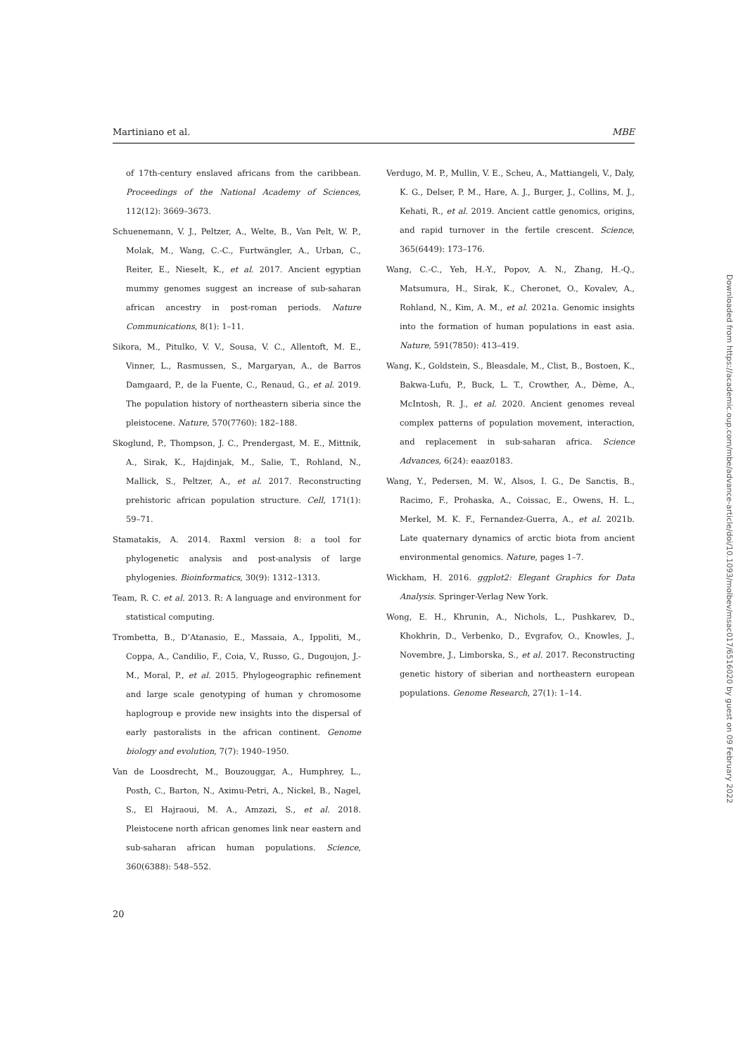Martiniano et al. MBE
of 17th-century enslaved africans from the caribbean. Proceedings of the National Academy of Sciences, 112(12): 3669–3673.
Schuenemann, V. J., Peltzer, A., Welte, B., Van Pelt, W. P., Molak, M., Wang, C.-C., Furtwängler, A., Urban, C., Reiter, E., Nieselt, K., et al. 2017. Ancient egyptian mummy genomes suggest an increase of sub-saharan african ancestry in post-roman periods. Nature Communications, 8(1): 1–11.
Sikora, M., Pitulko, V. V., Sousa, V. C., Allentoft, M. E., Vinner, L., Rasmussen, S., Margaryan, A., de Barros Damgaard, P., de la Fuente, C., Renaud, G., et al. 2019. The population history of northeastern siberia since the pleistocene. Nature, 570(7760): 182–188.
Skoglund, P., Thompson, J. C., Prendergast, M. E., Mittnik, A., Sirak, K., Hajdinjak, M., Salie, T., Rohland, N., Mallick, S., Peltzer, A., et al. 2017. Reconstructing prehistoric african population structure. Cell, 171(1): 59–71.
Stamatakis, A. 2014. Raxml version 8: a tool for phylogenetic analysis and post-analysis of large phylogenies. Bioinformatics, 30(9): 1312–1313.
Team, R. C. et al. 2013. R: A language and environment for statistical computing.
Trombetta, B., D’Atanasio, E., Massaia, A., Ippoliti, M., Coppa, A., Candilio, F., Coia, V., Russo, G., Dugoujon, J.-M., Moral, P., et al. 2015. Phylogeographic refinement and large scale genotyping of human y chromosome haplogroup e provide new insights into the dispersal of early pastoralists in the african continent. Genome biology and evolution, 7(7): 1940–1950.
Van de Loosdrecht, M., Bouzouggar, A., Humphrey, L., Posth, C., Barton, N., Aximu-Petri, A., Nickel, B., Nagel, S., El Hajraoui, M. A., Amzazi, S., et al. 2018. Pleistocene north african genomes link near eastern and sub-saharan african human populations. Science, 360(6388): 548–552.
Verdugo, M. P., Mullin, V. E., Scheu, A., Mattiangeli, V., Daly, K. G., Delser, P. M., Hare, A. J., Burger, J., Collins, M. J., Kehati, R., et al. 2019. Ancient cattle genomics, origins, and rapid turnover in the fertile crescent. Science, 365(6449): 173–176.
Wang, C.-C., Yeh, H.-Y., Popov, A. N., Zhang, H.-Q., Matsumura, H., Sirak, K., Cheronet, O., Kovalev, A., Rohland, N., Kim, A. M., et al. 2021a. Genomic insights into the formation of human populations in east asia. Nature, 591(7850): 413–419.
Wang, K., Goldstein, S., Bleasdale, M., Clist, B., Bostoen, K., Bakwa-Lufu, P., Buck, L. T., Crowther, A., Dème, A., McIntosh, R. J., et al. 2020. Ancient genomes reveal complex patterns of population movement, interaction, and replacement in sub-saharan africa. Science Advances, 6(24): eaaz0183.
Wang, Y., Pedersen, M. W., Alsos, I. G., De Sanctis, B., Racimo, F., Prohaska, A., Coissac, E., Owens, H. L., Merkel, M. K. F., Fernandez-Guerra, A., et al. 2021b. Late quaternary dynamics of arctic biota from ancient environmental genomics. Nature, pages 1–7.
Wickham, H. 2016. ggplot2: Elegant Graphics for Data Analysis. Springer-Verlag New York.
Wong, E. H., Khrunin, A., Nichols, L., Pushkarev, D., Khokhrin, D., Verbenko, D., Evgrafov, O., Knowles, J., Novembre, J., Limborska, S., et al. 2017. Reconstructing genetic history of siberian and northeastern european populations. Genome Research, 27(1): 1–14.
20
Downloaded from https://academic.oup.com/mbe/advance-article/doi/10.1093/molbev/msac017/6516020 by guest on 09 February 2022